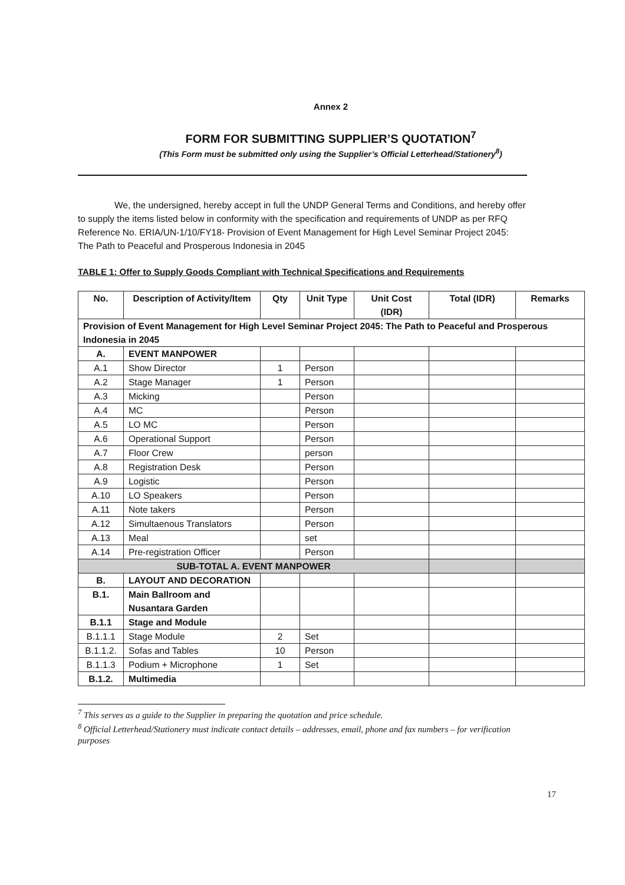Annex 2
FORM FOR SUBMITTING SUPPLIER’S QUOTATION<sup>7</sup>
(This Form must be submitted only using the Supplier’s Official Letterhead/Stationery<sup>8</sup>)
We, the undersigned, hereby accept in full the UNDP General Terms and Conditions, and hereby offer to supply the items listed below in conformity with the specification and requirements of UNDP as per RFQ Reference No. ERIA/UN-1/10/FY18- Provision of Event Management for High Level Seminar Project 2045: The Path to Peaceful and Prosperous Indonesia in 2045
TABLE 1: Offer to Supply Goods Compliant with Technical Specifications and Requirements
| No. | Description of Activity/Item | Qty | Unit Type | Unit Cost (IDR) | Total (IDR) | Remarks |
| --- | --- | --- | --- | --- | --- | --- |
| Provision of Event Management for High Level Seminar Project 2045: The Path to Peaceful and Prosperous Indonesia in 2045 | | | | | | |
| A. | EVENT MANPOWER | | | | | |
| A.1 | Show Director | 1 | Person | | | |
| A.2 | Stage Manager | 1 | Person | | | |
| A.3 | Micking | | Person | | | |
| A.4 | MC | | Person | | | |
| A.5 | LO MC | | Person | | | |
| A.6 | Operational Support | | Person | | | |
| A.7 | Floor Crew | | person | | | |
| A.8 | Registration Desk | | Person | | | |
| A.9 | Logistic | | Person | | | |
| A.10 | LO Speakers | | Person | | | |
| A.11 | Note takers | | Person | | | |
| A.12 | Simultaenous Translators | | Person | | | |
| A.13 | Meal | | set | | | |
| A.14 | Pre-registration Officer | | Person | | | |
| SUB-TOTAL A. EVENT MANPOWER | | | | | | |
| B. | LAYOUT AND DECORATION | | | | | |
| B.1. | Main Ballroom and Nusantara Garden | | | | | |
| B.1.1 | Stage and Module | | | | | |
| B.1.1.1 | Stage Module | 2 | Set | | | |
| B.1.1.2. | Sofas and Tables | 10 | Person | | | |
| B.1.1.3 | Podium + Microphone | 1 | Set | | | |
| B.1.2. | Multimedia | | | | | |
<sup>7</sup> This serves as a guide to the Supplier in preparing the quotation and price schedule.
<sup>8</sup> Official Letterhead/Stationery must indicate contact details – addresses, email, phone and fax numbers – for verification purposes
17